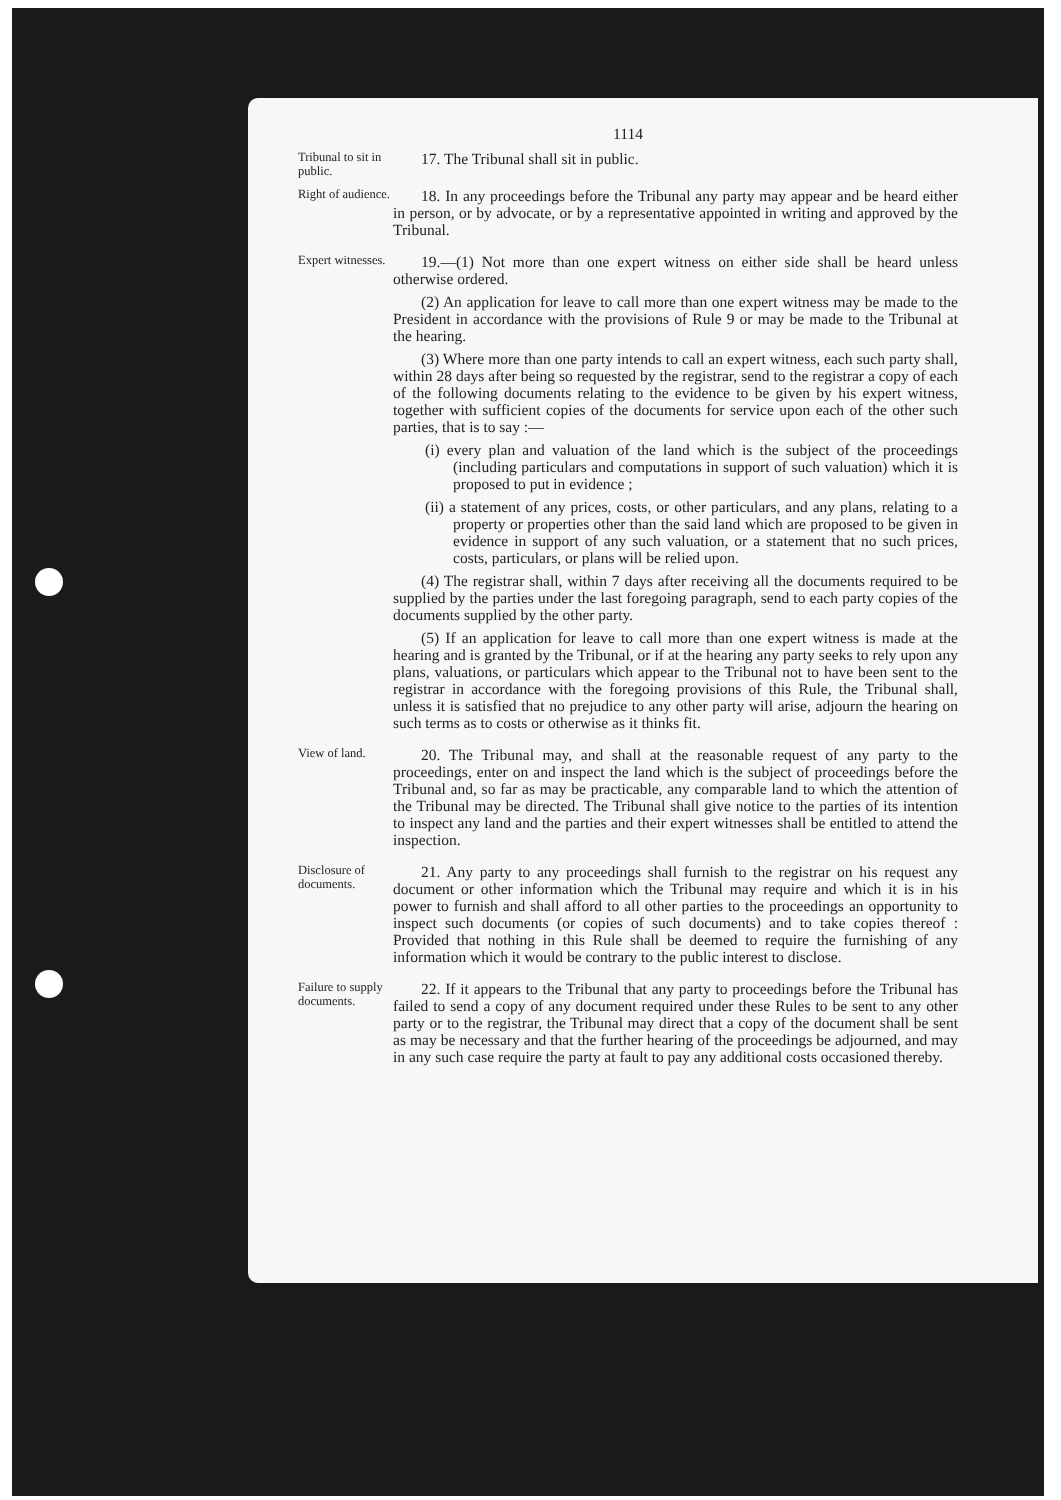1114
Tribunal to sit in public.
17. The Tribunal shall sit in public.
Right of audience.
18. In any proceedings before the Tribunal any party may appear and be heard either in person, or by advocate, or by a representative appointed in writing and approved by the Tribunal.
Expert witnesses.
19.—(1) Not more than one expert witness on either side shall be heard unless otherwise ordered.
(2) An application for leave to call more than one expert witness may be made to the President in accordance with the provisions of Rule 9 or may be made to the Tribunal at the hearing.
(3) Where more than one party intends to call an expert witness, each such party shall, within 28 days after being so requested by the registrar, send to the registrar a copy of each of the following documents relating to the evidence to be given by his expert witness, together with sufficient copies of the documents for service upon each of the other such parties, that is to say :—
(i) every plan and valuation of the land which is the subject of the proceedings (including particulars and computations in support of such valuation) which it is proposed to put in evidence ;
(ii) a statement of any prices, costs, or other particulars, and any plans, relating to a property or properties other than the said land which are proposed to be given in evidence in support of any such valuation, or a statement that no such prices, costs, particulars, or plans will be relied upon.
(4) The registrar shall, within 7 days after receiving all the documents required to be supplied by the parties under the last foregoing paragraph, send to each party copies of the documents supplied by the other party.
(5) If an application for leave to call more than one expert witness is made at the hearing and is granted by the Tribunal, or if at the hearing any party seeks to rely upon any plans, valuations, or particulars which appear to the Tribunal not to have been sent to the registrar in accordance with the foregoing provisions of this Rule, the Tribunal shall, unless it is satisfied that no prejudice to any other party will arise, adjourn the hearing on such terms as to costs or otherwise as it thinks fit.
View of land.
20. The Tribunal may, and shall at the reasonable request of any party to the proceedings, enter on and inspect the land which is the subject of proceedings before the Tribunal and, so far as may be practicable, any comparable land to which the attention of the Tribunal may be directed. The Tribunal shall give notice to the parties of its intention to inspect any land and the parties and their expert witnesses shall be entitled to attend the inspection.
Disclosure of documents.
21. Any party to any proceedings shall furnish to the registrar on his request any document or other information which the Tribunal may require and which it is in his power to furnish and shall afford to all other parties to the proceedings an opportunity to inspect such documents (or copies of such documents) and to take copies thereof : Provided that nothing in this Rule shall be deemed to require the furnishing of any information which it would be contrary to the public interest to disclose.
Failure to supply documents.
22. If it appears to the Tribunal that any party to proceedings before the Tribunal has failed to send a copy of any document required under these Rules to be sent to any other party or to the registrar, the Tribunal may direct that a copy of the document shall be sent as may be necessary and that the further hearing of the proceedings be adjourned, and may in any such case require the party at fault to pay any additional costs occasioned thereby.